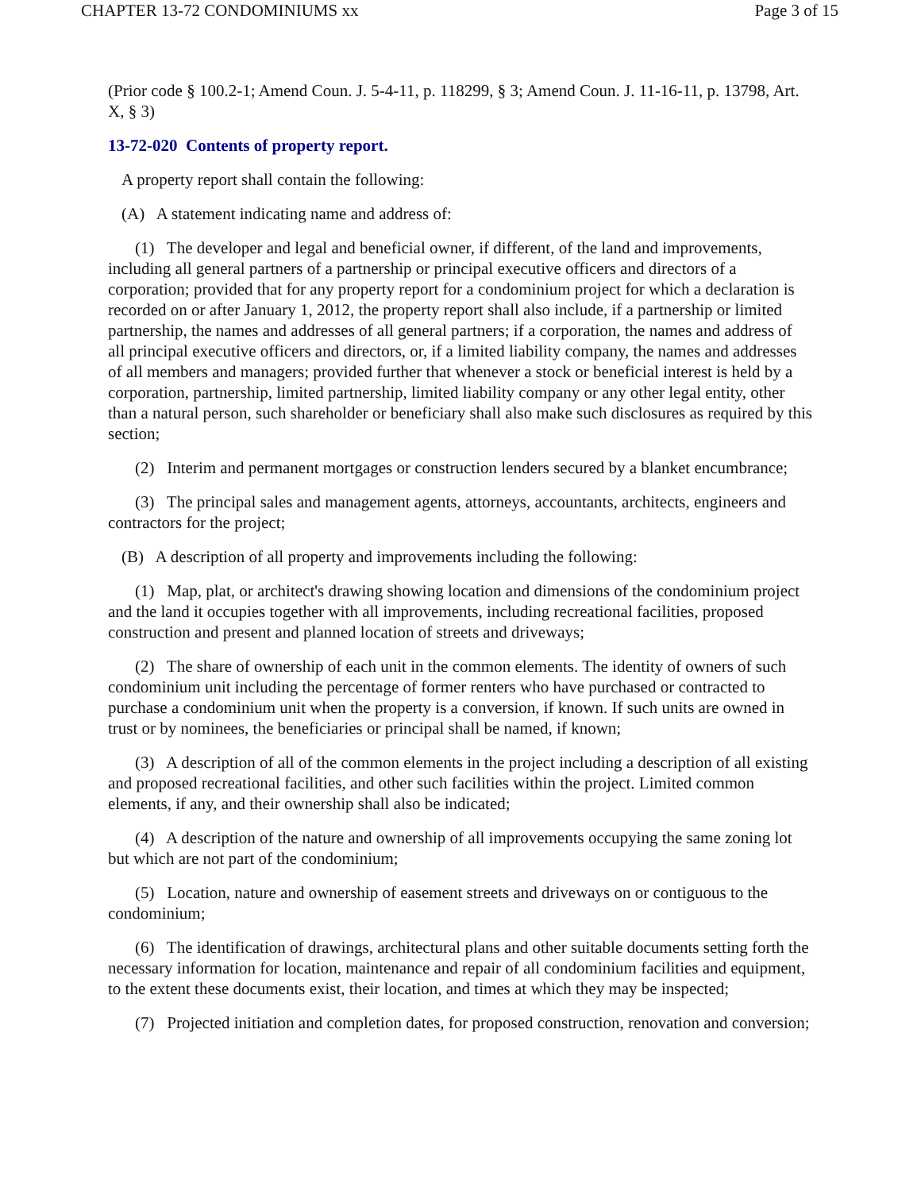CHAPTER 13-72 CONDOMINIUMS xx Page 3 of 15
(Prior code § 100.2-1; Amend Coun. J. 5-4-11, p. 118299, § 3; Amend Coun. J. 11-16-11, p. 13798, Art. X, § 3)
13-72-020 Contents of property report.
A property report shall contain the following:
(A) A statement indicating name and address of:
(1) The developer and legal and beneficial owner, if different, of the land and improvements, including all general partners of a partnership or principal executive officers and directors of a corporation; provided that for any property report for a condominium project for which a declaration is recorded on or after January 1, 2012, the property report shall also include, if a partnership or limited partnership, the names and addresses of all general partners; if a corporation, the names and address of all principal executive officers and directors, or, if a limited liability company, the names and addresses of all members and managers; provided further that whenever a stock or beneficial interest is held by a corporation, partnership, limited partnership, limited liability company or any other legal entity, other than a natural person, such shareholder or beneficiary shall also make such disclosures as required by this section;
(2) Interim and permanent mortgages or construction lenders secured by a blanket encumbrance;
(3) The principal sales and management agents, attorneys, accountants, architects, engineers and contractors for the project;
(B) A description of all property and improvements including the following:
(1) Map, plat, or architect's drawing showing location and dimensions of the condominium project and the land it occupies together with all improvements, including recreational facilities, proposed construction and present and planned location of streets and driveways;
(2) The share of ownership of each unit in the common elements. The identity of owners of such condominium unit including the percentage of former renters who have purchased or contracted to purchase a condominium unit when the property is a conversion, if known. If such units are owned in trust or by nominees, the beneficiaries or principal shall be named, if known;
(3) A description of all of the common elements in the project including a description of all existing and proposed recreational facilities, and other such facilities within the project. Limited common elements, if any, and their ownership shall also be indicated;
(4) A description of the nature and ownership of all improvements occupying the same zoning lot but which are not part of the condominium;
(5) Location, nature and ownership of easement streets and driveways on or contiguous to the condominium;
(6) The identification of drawings, architectural plans and other suitable documents setting forth the necessary information for location, maintenance and repair of all condominium facilities and equipment, to the extent these documents exist, their location, and times at which they may be inspected;
(7) Projected initiation and completion dates, for proposed construction, renovation and conversion;